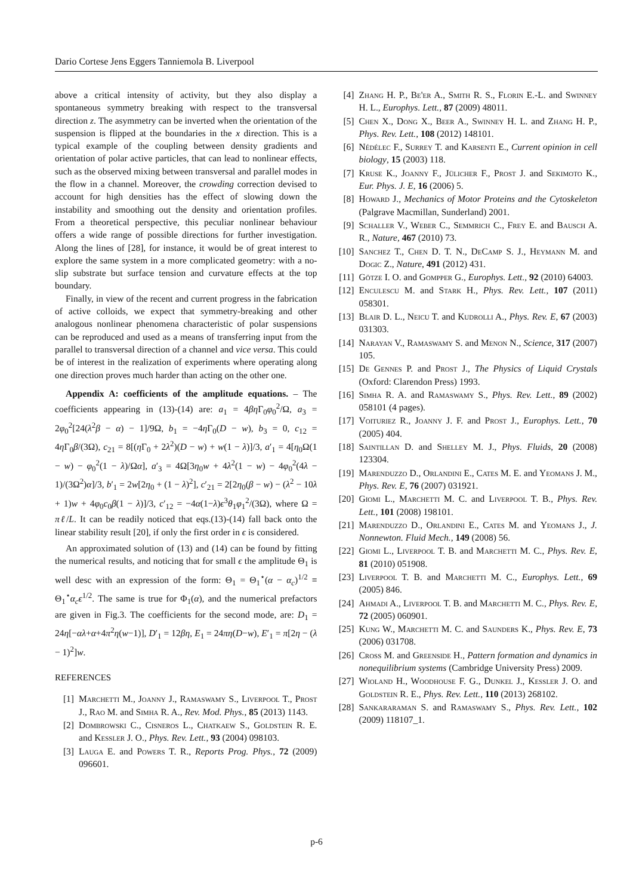Dario Cortese Jens Eggers Tanniemola B. Liverpool
above a critical intensity of activity, but they also display a spontaneous symmetry breaking with respect to the transversal direction z. The asymmetry can be inverted when the orientation of the suspension is flipped at the boundaries in the x direction. This is a typical example of the coupling between density gradients and orientation of polar active particles, that can lead to nonlinear effects, such as the observed mixing between transversal and parallel modes in the flow in a channel. Moreover, the crowding correction devised to account for high densities has the effect of slowing down the instability and smoothing out the density and orientation profiles. From a theoretical perspective, this peculiar nonlinear behaviour offers a wide range of possible directions for further investigation. Along the lines of [28], for instance, it would be of great interest to explore the same system in a more complicated geometry: with a no-slip substrate but surface tension and curvature effects at the top boundary.
Finally, in view of the recent and current progress in the fabrication of active colloids, we expect that symmetry-breaking and other analogous nonlinear phenomena characteristic of polar suspensions can be reproduced and used as a means of transferring input from the parallel to transversal direction of a channel and vice versa. This could be of interest in the realization of experiments where operating along one direction proves much harder than acting on the other one.
Appendix A: coefficients of the amplitude equations. – The coefficients appearing in (13)-(14) are: a<sub>1</sub> = 4βη Γ<sub>0</sub>φ<sub>0</sub><sup>2</sup>/Ω, a<sub>3</sub> = 2φ<sub>0</sub><sup>2</sup>[24(λ<sup>2</sup>β − α) − 1]/9Ω, b<sub>1</sub> = −4η Γ<sub>0</sub>(D − w), b<sub>3</sub> = 0, c<sub>12</sub> = 4η Γ<sub>0</sub>β/(3Ω), c<sub>21</sub> = 8[(η Γ<sub>0</sub> + 2λ<sup>2</sup>)(D − w) + w(1 − λ)]/3, a′<sub>1</sub> = 4[η<sub>0</sub>Ω(1 − w) − φ<sub>0</sub><sup>2</sup>(1 − λ)/Ωα], a′<sub>3</sub> = 4Ω[3η<sub>0</sub>w + 4λ<sup>2</sup>(1 − w) − 4φ<sub>0</sub><sup>2</sup>(4λ − 1)/(3Ω<sup>2</sup>)α]/3, b′<sub>1</sub> = 2w[2η<sub>0</sub> + (1 − λ)<sup>2</sup>], c′<sub>21</sub> = 2[2η<sub>0</sub>(β − w) − (λ<sup>2</sup> − 10λ + 1)w + 4φ<sub>0</sub>c<sub>0</sub>β(1 − λ)]/3, c′<sub>12</sub> = −4α(1−λ)ϵ<sup>3</sup>θ<sub>1</sub>φ<sub>1</sub><sup>2</sup>/(3Ω), where Ω = πℓ/L. It can be readily noticed that eqs.(13)-(14) fall back onto the linear stability result [20], if only the first order in ϵ is considered.
An approximated solution of (13) and (14) can be found by fitting the numerical results, and noticing that for small ϵ the amplitude Θ<sub>1</sub> is well desc with an expression of the form: Θ<sub>1</sub> = Θ<sub>1</sub><sup>⋆</sup>(α − α<sub>c</sub>)<sup>1/2</sup> ≡ Θ<sub>1</sub><sup>⋆</sup>α<sub>c</sub>ϵ<sup>1/2</sup>. The same is true for Φ<sub>1</sub>(α), and the numerical prefactors are given in Fig.3. The coefficients for the second mode, are: D<sub>1</sub> = 24η[−αλ+α+4π<sup>2</sup>η(w−1)], D′<sub>1</sub> = 12βη, E<sub>1</sub> = 24πη(D−w), E′<sub>1</sub> = π[2η − (λ − 1)<sup>2</sup>]w.
REFERENCES
[1] Marchetti M., Joanny J., Ramaswamy S., Liverpool T., Prost J., Rao M. and Simha R. A., Rev. Mod. Phys., 85 (2013) 1143.
[2] Dombrowski C., Cisneros L., Chatkaew S., Goldstein R. E. and Kessler J. O., Phys. Rev. Lett., 93 (2004) 098103.
[3] Lauga E. and Powers T. R., Reports Prog. Phys., 72 (2009) 096601.
[4] Zhang H. P., Be'er A., Smith R. S., Florin E.-L. and Swinney H. L., Europhys. Lett., 87 (2009) 48011.
[5] Chen X., Dong X., Beer A., Swinney H. L. and Zhang H. P., Phys. Rev. Lett., 108 (2012) 148101.
[6] Nédélec F., Surrey T. and Karsenti E., Current opinion in cell biology, 15 (2003) 118.
[7] Kruse K., Joanny F., Jülicher F., Prost J. and Sekimoto K., Eur. Phys. J. E, 16 (2006) 5.
[8] Howard J., Mechanics of Motor Proteins and the Cytoskeleton (Palgrave Macmillan, Sunderland) 2001.
[9] Schaller V., Weber C., Semmrich C., Frey E. and Bausch A. R., Nature, 467 (2010) 73.
[10] Sanchez T., Chen D. T. N., DeCamp S. J., Heymann M. and Dogic Z., Nature, 491 (2012) 431.
[11] Götze I. O. and Gompper G., Europhys. Lett., 92 (2010) 64003.
[12] Enculescu M. and Stark H., Phys. Rev. Lett., 107 (2011) 058301.
[13] Blair D. L., Neicu T. and Kudrolli A., Phys. Rev. E, 67 (2003) 031303.
[14] Narayan V., Ramaswamy S. and Menon N., Science, 317 (2007) 105.
[15] De Gennes P. and Prost J., The Physics of Liquid Crystals (Oxford: Clarendon Press) 1993.
[16] Simha R. A. and Ramaswamy S., Phys. Rev. Lett., 89 (2002) 058101 (4 pages).
[17] Voituriez R., Joanny J. F. and Prost J., Europhys. Lett., 70 (2005) 404.
[18] Saintillan D. and Shelley M. J., Phys. Fluids, 20 (2008) 123304.
[19] Marenduzzo D., Orlandini E., Cates M. E. and Yeomans J. M., Phys. Rev. E, 76 (2007) 031921.
[20] Giomi L., Marchetti M. C. and Liverpool T. B., Phys. Rev. Lett., 101 (2008) 198101.
[21] Marenduzzo D., Orlandini E., Cates M. and Yeomans J., J. Nonnewton. Fluid Mech., 149 (2008) 56.
[22] Giomi L., Liverpool T. B. and Marchetti M. C., Phys. Rev. E, 81 (2010) 051908.
[23] Liverpool T. B. and Marchetti M. C., Europhys. Lett., 69 (2005) 846.
[24] Ahmadi A., Liverpool T. B. and Marchetti M. C., Phys. Rev. E, 72 (2005) 060901.
[25] Kung W., Marchetti M. C. and Saunders K., Phys. Rev. E, 73 (2006) 031708.
[26] Cross M. and Greenside H., Pattern formation and dynamics in nonequilibrium systems (Cambridge University Press) 2009.
[27] Wioland H., Woodhouse F. G., Dunkel J., Kessler J. O. and Goldstein R. E., Phys. Rev. Lett., 110 (2013) 268102.
[28] Sankararaman S. and Ramaswamy S., Phys. Rev. Lett., 102 (2009) 118107_1.
p-6